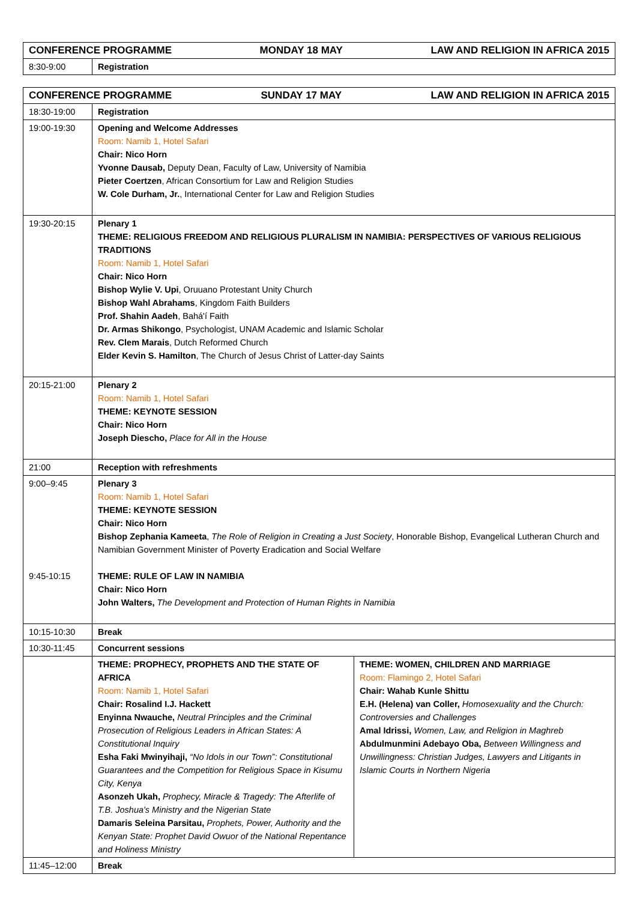| CONFERENCE PROGRAMME MONDAY 18 MAY LAW AND RELIGION IN AFRICA 2015 | |
| --- | --- |
| 8:30-9:00 | Registration |
| CONFERENCE PROGRAMME SUNDAY 17 MAY LAW AND RELIGION IN AFRICA 2015 | | |
| --- | --- | --- |
| 18:30-19:00 | Registration | |
| 19:00-19:30 | Opening and Welcome Addresses Room: Namib 1, Hotel Safari Chair: Nico Horn Yvonne Dausab, Deputy Dean, Faculty of Law, University of Namibia Pieter Coertzen , African Consortium for Law and Religion Studies W. Cole Durham, Jr. , International Center for Law and Religion Studies | |
| 19:30-20:15 | Plenary 1 THEME: RELIGIOUS FREEDOM AND RELIGIOUS PLURALISM IN NAMIBIA: PERSPECTIVES OF VARIOUS RELIGIOUS TRADITIONS Room: Namib 1, Hotel Safari Chair: Nico Horn Bishop Wylie V. Upi , Oruuano Protestant Unity Church Bishop Wahl Abrahams , Kingdom Faith Builders Prof. Shahin Aadeh , Bahá'í Faith Dr. Armas Shikongo , Psychologist, UNAM Academic and Islamic Scholar Rev. Clem Marais , Dutch Reformed Church Elder Kevin S. Hamilton , The Church of Jesus Christ of Latter-day Saints | |
| 20:15-21:00 | Plenary 2 Room: Namib 1, Hotel Safari THEME: KEYNOTE SESSION Chair: Nico Horn Joseph Diescho, Place for All in the House | |
| 21:00 | Reception with refreshments | |
| 9:00–9:45 9:45-10:15 | Plenary 3 Room: Namib 1, Hotel Safari THEME: KEYNOTE SESSION Chair: Nico Horn Bishop Zephania Kameeta , The Role of Religion in Creating a Just Society , Honorable Bishop, Evangelical Lutheran Church and Namibian Government Minister of Poverty Eradication and Social Welfare THEME: RULE OF LAW IN NAMIBIA Chair: Nico Horn John Walters, The Development and Protection of Human Rights in Namibia | |
| 10:15-10:30 | Break | |
| 10:30-11:45 | Concurrent sessions | |
| | THEME: PROPHECY, PROPHETS AND THE STATE OF AFRICA Room: Namib 1, Hotel Safari Chair: Rosalind I.J. Hackett Enyinna Nwauche, Neutral Principles and the Criminal Prosecution of Religious Leaders in African States: A Constitutional Inquiry Esha Faki Mwinyihaji, “No Idols in our Town”: Constitutional Guarantees and the Competition for Religious Space in Kisumu City, Kenya Asonzeh Ukah, Prophecy, Miracle & Tragedy: The Afterlife of T.B. Joshua's Ministry and the Nigerian State Damaris Seleina Parsitau, Prophets, Power, Authority and the Kenyan State: Prophet David Owuor of the National Repentance and Holiness Ministry | THEME: WOMEN, CHILDREN AND MARRIAGE Room: Flamingo 2, Hotel Safari Chair: Wahab Kunle Shittu E.H. (Helena) van Coller, Homosexuality and the Church: Controversies and Challenges Amal Idrissi, Women, Law, and Religion in Maghreb Abdulmunmini Adebayo Oba, Between Willingness and Unwillingness: Christian Judges, Lawyers and Litigants in Islamic Courts in Northern Nigeria |
| 11:45–12:00 | Break | |